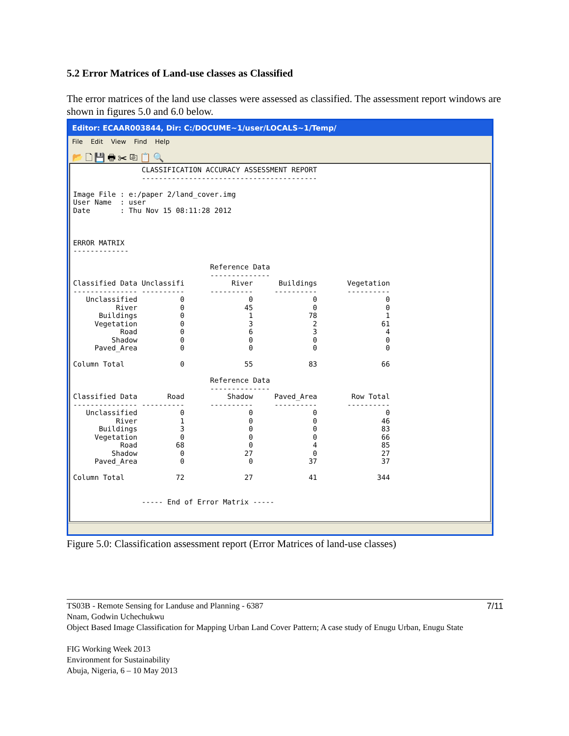5.2 Error Matrices of Land-use classes as Classified
The error matrices of the land use classes were assessed as classified. The assessment report windows are shown in figures 5.0 and 6.0 below.
Editor: ECAAR003844, Dir: C:/DOCUME~1/user/LOCALS~1/Temp/
File Edit View Find Help
📂 🗋 💾 🖶 ✂ ⎘ 📋 🔍
                CLASSIFICATION ACCURACY ASSESSMENT REPORT
                -----------------------------------------

Image File : e:/paper 2/land_cover.img
User Name  : user
Date       : Thu Nov 15 08:11:28 2012



ERROR MATRIX
-------------

                                Reference Data
                                --------------
Classified Data Unclassifi           River      Buildings       Vegetation
--------------- ----------      ----------     ----------       ----------
   Unclassified          0               0              0                0
          River          0              45              0                0
      Buildings          0               1             78                1
     Vegetation          0               3              2               61
           Road          0               6              3                4
         Shadow          0               0              0                0
     Paved_Area          0               0              0                0

Column Total             0              55             83               66

                                Reference Data
                                --------------
Classified Data       Road          Shadow     Paved_Area        Row Total
--------------- ----------      ----------     ----------       ----------
   Unclassified          0               0              0                0
          River          1               0              0               46
      Buildings          3               0              0               83
     Vegetation          0               0              0               66
           Road         68               0              4               85
         Shadow          0              27              0               27
     Paved_Area          0               0             37               37

Column Total            72              27             41              344


                ----- End of Error Matrix -----
Figure 5.0: Classification assessment report (Error Matrices of land-use classes)
7/11 TS03B - Remote Sensing for Landuse and Planning - 6387
Nnam, Godwin Uchechukwu
Object Based Image Classification for Mapping Urban Land Cover Pattern; A case study of Enugu Urban, Enugu State
FIG Working Week 2013
Environment for Sustainability
Abuja, Nigeria, 6 – 10 May 2013